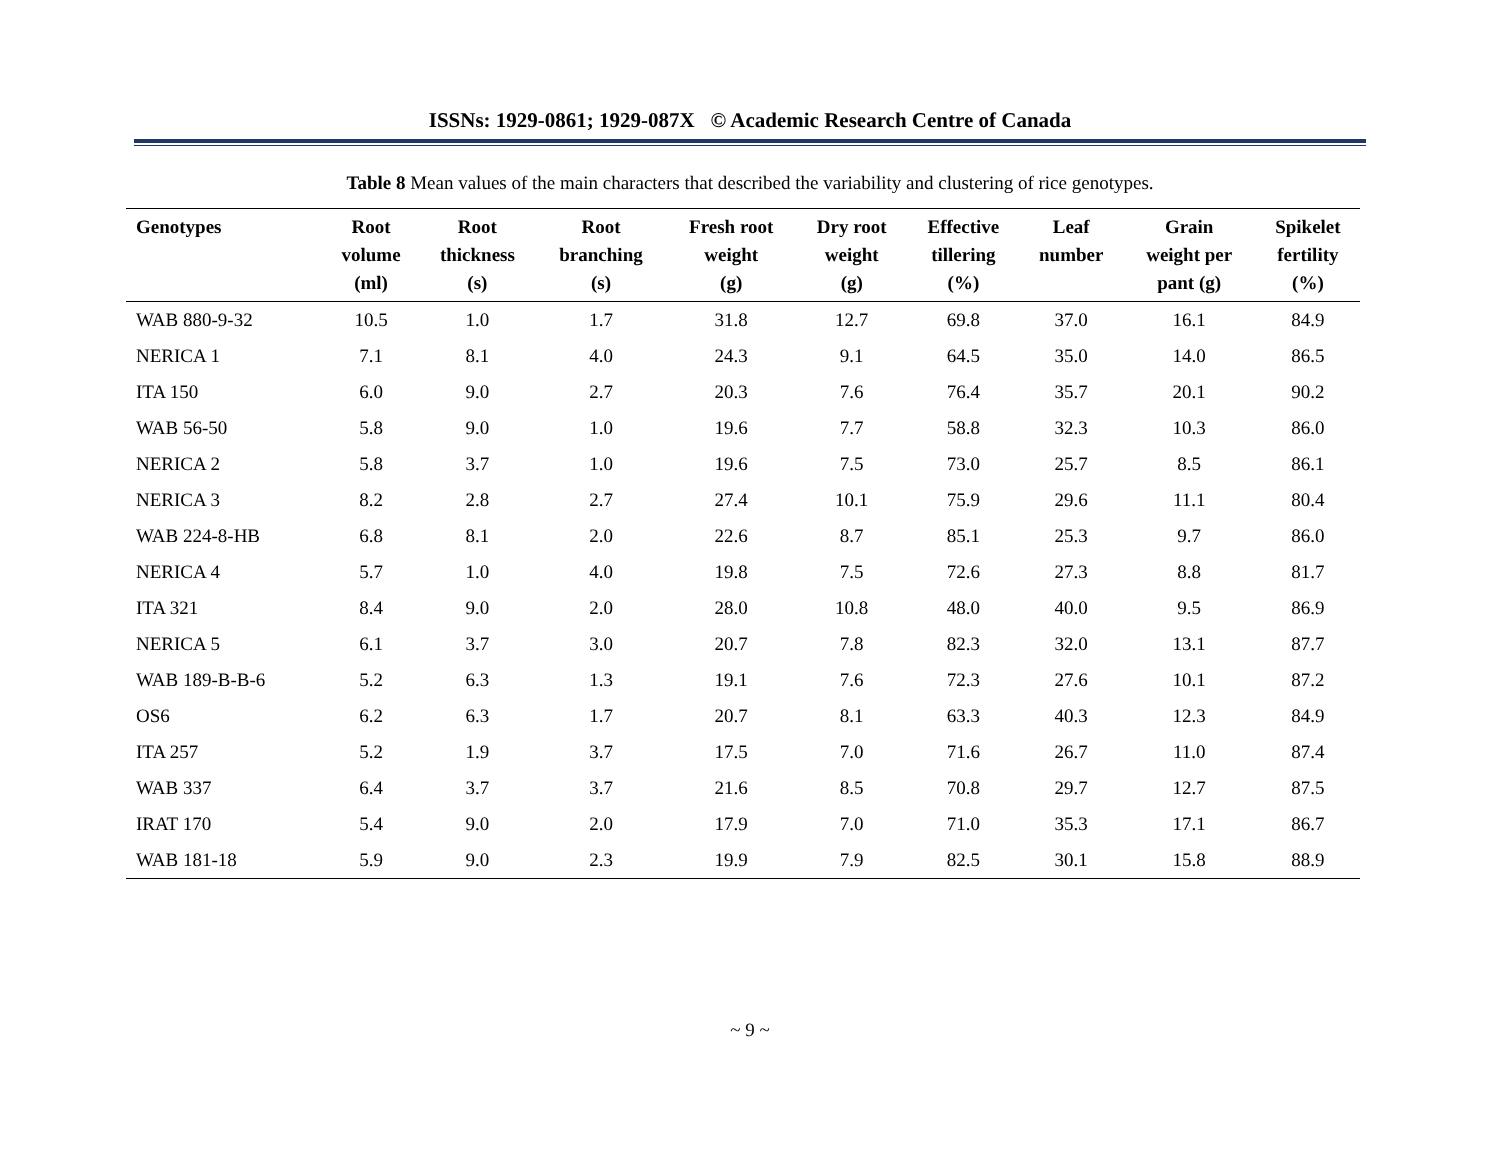ISSNs: 1929-0861; 1929-087X © Academic Research Centre of Canada
Table 8 Mean values of the main characters that described the variability and clustering of rice genotypes.
| Genotypes | Root volume (ml) | Root thickness (s) | Root branching (s) | Fresh root weight (g) | Dry root weight (g) | Effective tillering (%) | Leaf number | Grain weight per pant (g) | Spikelet fertility (%) |
| --- | --- | --- | --- | --- | --- | --- | --- | --- | --- |
| WAB 880-9-32 | 10.5 | 1.0 | 1.7 | 31.8 | 12.7 | 69.8 | 37.0 | 16.1 | 84.9 |
| NERICA 1 | 7.1 | 8.1 | 4.0 | 24.3 | 9.1 | 64.5 | 35.0 | 14.0 | 86.5 |
| ITA 150 | 6.0 | 9.0 | 2.7 | 20.3 | 7.6 | 76.4 | 35.7 | 20.1 | 90.2 |
| WAB 56-50 | 5.8 | 9.0 | 1.0 | 19.6 | 7.7 | 58.8 | 32.3 | 10.3 | 86.0 |
| NERICA 2 | 5.8 | 3.7 | 1.0 | 19.6 | 7.5 | 73.0 | 25.7 | 8.5 | 86.1 |
| NERICA 3 | 8.2 | 2.8 | 2.7 | 27.4 | 10.1 | 75.9 | 29.6 | 11.1 | 80.4 |
| WAB 224-8-HB | 6.8 | 8.1 | 2.0 | 22.6 | 8.7 | 85.1 | 25.3 | 9.7 | 86.0 |
| NERICA 4 | 5.7 | 1.0 | 4.0 | 19.8 | 7.5 | 72.6 | 27.3 | 8.8 | 81.7 |
| ITA 321 | 8.4 | 9.0 | 2.0 | 28.0 | 10.8 | 48.0 | 40.0 | 9.5 | 86.9 |
| NERICA 5 | 6.1 | 3.7 | 3.0 | 20.7 | 7.8 | 82.3 | 32.0 | 13.1 | 87.7 |
| WAB 189-B-B-6 | 5.2 | 6.3 | 1.3 | 19.1 | 7.6 | 72.3 | 27.6 | 10.1 | 87.2 |
| OS6 | 6.2 | 6.3 | 1.7 | 20.7 | 8.1 | 63.3 | 40.3 | 12.3 | 84.9 |
| ITA 257 | 5.2 | 1.9 | 3.7 | 17.5 | 7.0 | 71.6 | 26.7 | 11.0 | 87.4 |
| WAB 337 | 6.4 | 3.7 | 3.7 | 21.6 | 8.5 | 70.8 | 29.7 | 12.7 | 87.5 |
| IRAT 170 | 5.4 | 9.0 | 2.0 | 17.9 | 7.0 | 71.0 | 35.3 | 17.1 | 86.7 |
| WAB 181-18 | 5.9 | 9.0 | 2.3 | 19.9 | 7.9 | 82.5 | 30.1 | 15.8 | 88.9 |
~ 9 ~